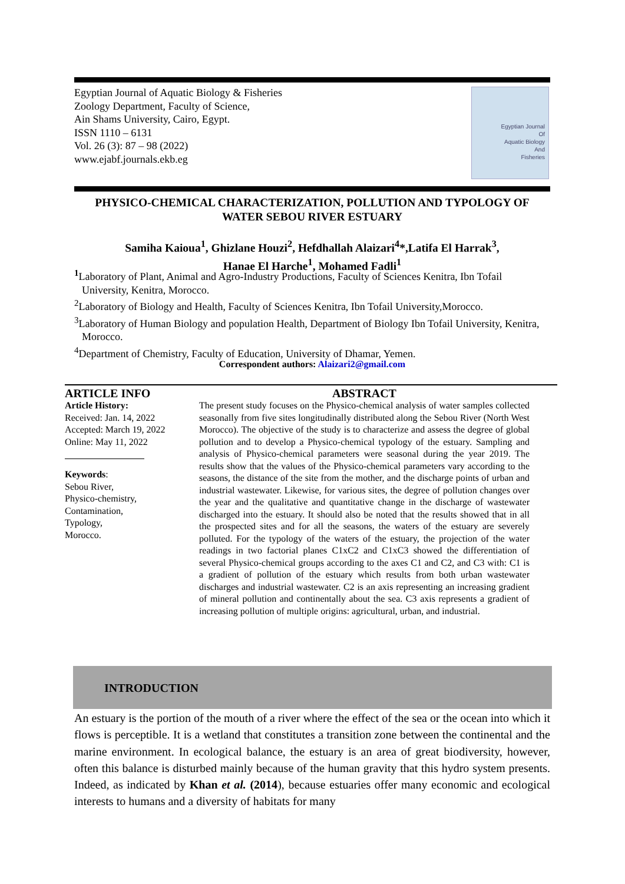Egyptian Journal of Aquatic Biology & Fisheries
Zoology Department, Faculty of Science,
Ain Shams University, Cairo, Egypt.
ISSN 1110 – 6131
Vol. 26 (3): 87 – 98 (2022)
www.ejabf.journals.ekb.eg
Egyptian Journal
Of
Aquatic Biology
And
Fisheries
PHYSICO-CHEMICAL CHARACTERIZATION, POLLUTION AND TYPOLOGY OF WATER SEBOU RIVER ESTUARY
Samiha Kaioua<sup>1</sup>, Ghizlane Houzi<sup>2</sup>, Hefdhallah Alaizari<sup>4</sup>*,Latifa El Harrak<sup>3</sup>,
Hanae El Harche<sup>1</sup>, Mohamed Fadli<sup>1</sup>
<sup>1</sup> Laboratory of Plant, Animal and Agro-Industry Productions, Faculty of Sciences Kenitra, Ibn Tofail University, Kenitra, Morocco.
<sup>2</sup> Laboratory of Biology and Health, Faculty of Sciences Kenitra, Ibn Tofail University,Morocco.
<sup>3</sup> Laboratory of Human Biology and population Health, Department of Biology Ibn Tofail University, Kenitra, Morocco.
<sup>4</sup> Department of Chemistry, Faculty of Education, University of Dhamar, Yemen.
Correspondent authors: Alaizari2@gmail.com
ARTICLE INFO
Article History:
Received: Jan. 14, 2022
Accepted: March 19, 2022
Online: May 11, 2022
Keywords:
Sebou River,
Physico-chemistry,
Contamination,
Typology,
Morocco.
ABSTRACT
The present study focuses on the Physico-chemical analysis of water samples collected seasonally from five sites longitudinally distributed along the Sebou River (North West Morocco). The objective of the study is to characterize and assess the degree of global pollution and to develop a Physico-chemical typology of the estuary. Sampling and analysis of Physico-chemical parameters were seasonal during the year 2019. The results show that the values of the Physico-chemical parameters vary according to the seasons, the distance of the site from the mother, and the discharge points of urban and industrial wastewater. Likewise, for various sites, the degree of pollution changes over the year and the qualitative and quantitative change in the discharge of wastewater discharged into the estuary. It should also be noted that the results showed that in all the prospected sites and for all the seasons, the waters of the estuary are severely polluted. For the typology of the waters of the estuary, the projection of the water readings in two factorial planes C1xC2 and C1xC3 showed the differentiation of several Physico-chemical groups according to the axes C1 and C2, and C3 with: C1 is a gradient of pollution of the estuary which results from both urban wastewater discharges and industrial wastewater. C2 is an axis representing an increasing gradient of mineral pollution and continentally about the sea. C3 axis represents a gradient of increasing pollution of multiple origins: agricultural, urban, and industrial.
INTRODUCTION
An estuary is the portion of the mouth of a river where the effect of the sea or the ocean into which it flows is perceptible. It is a wetland that constitutes a transition zone between the continental and the marine environment. In ecological balance, the estuary is an area of great biodiversity, however, often this balance is disturbed mainly because of the human gravity that this hydro system presents. Indeed, as indicated by Khan et al. (2014), because estuaries offer many economic and ecological interests to humans and a diversity of habitats for many